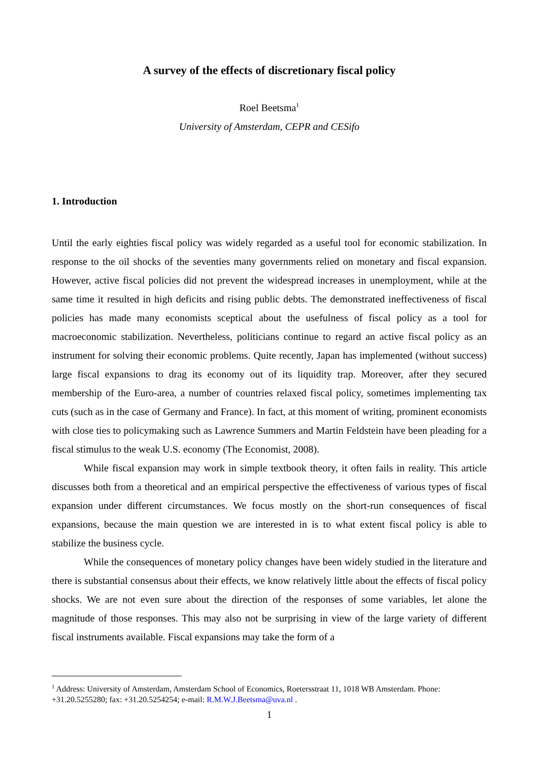A survey of the effects of discretionary fiscal policy
Roel Beetsma<sup>1</sup>
University of Amsterdam, CEPR and CESifo
1. Introduction
Until the early eighties fiscal policy was widely regarded as a useful tool for economic stabilization. In response to the oil shocks of the seventies many governments relied on monetary and fiscal expansion. However, active fiscal policies did not prevent the widespread increases in unemployment, while at the same time it resulted in high deficits and rising public debts. The demonstrated ineffectiveness of fiscal policies has made many economists sceptical about the usefulness of fiscal policy as a tool for macroeconomic stabilization. Nevertheless, politicians continue to regard an active fiscal policy as an instrument for solving their economic problems. Quite recently, Japan has implemented (without success) large fiscal expansions to drag its economy out of its liquidity trap. Moreover, after they secured membership of the Euro-area, a number of countries relaxed fiscal policy, sometimes implementing tax cuts (such as in the case of Germany and France). In fact, at this moment of writing, prominent economists with close ties to policymaking such as Lawrence Summers and Martin Feldstein have been pleading for a fiscal stimulus to the weak U.S. economy (The Economist, 2008).
While fiscal expansion may work in simple textbook theory, it often fails in reality. This article discusses both from a theoretical and an empirical perspective the effectiveness of various types of fiscal expansion under different circumstances. We focus mostly on the short-run consequences of fiscal expansions, because the main question we are interested in is to what extent fiscal policy is able to stabilize the business cycle.
While the consequences of monetary policy changes have been widely studied in the literature and there is substantial consensus about their effects, we know relatively little about the effects of fiscal policy shocks. We are not even sure about the direction of the responses of some variables, let alone the magnitude of those responses. This may also not be surprising in view of the large variety of different fiscal instruments available. Fiscal expansions may take the form of a
<sup>1</sup> Address: University of Amsterdam, Amsterdam School of Economics, Roetersstraat 11, 1018 WB Amsterdam. Phone: +31.20.5255280; fax: +31.20.5254254; e-mail: R.M.W.J.Beetsma@uva.nl .
1